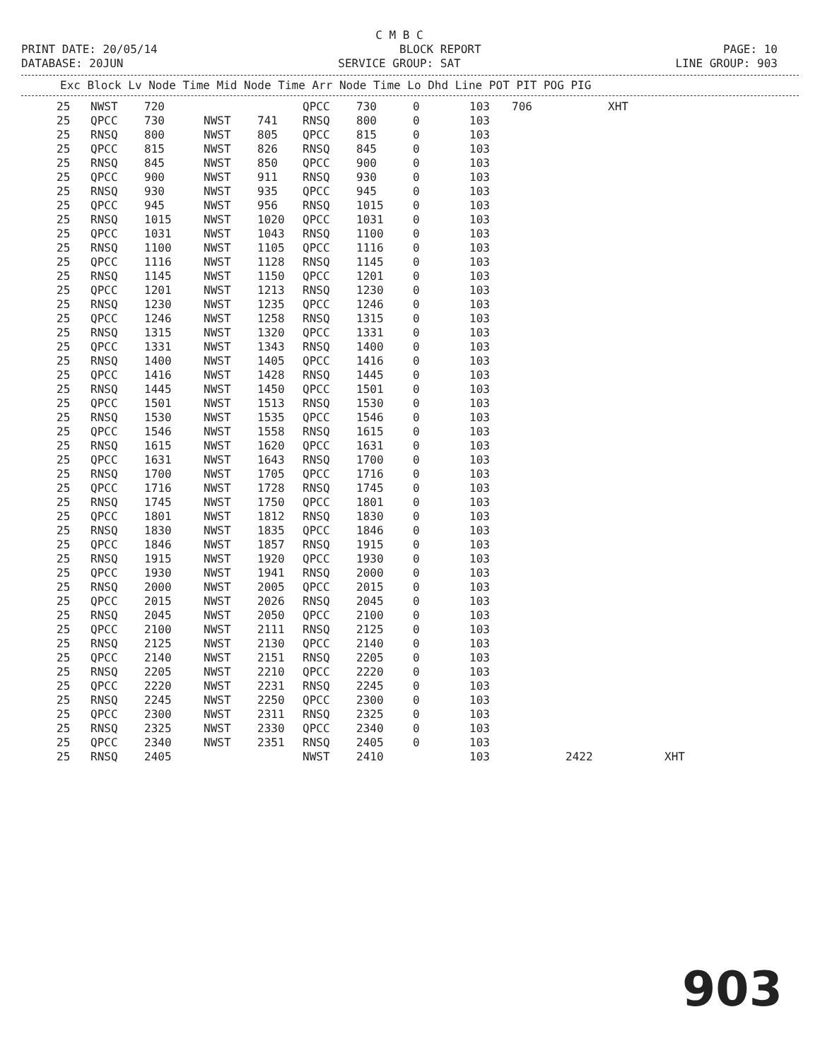C M B C
PRINT DATE: 20/05/14 BLOCK REPORT PAGE: 10
DATABASE: 20JUN SERVICE GROUP: SAT LINE GROUP: 903
Exc Block Lv Node Time Mid Node Time Arr Node Time Lo Dhd Line POT PIT POG PIG
| 25 | NWST | 720 | | | QPCC | 730 | 0 | 103 | 706 | | XHT | |
| 25 | QPCC | 730 | NWST | 741 | RNSQ | 800 | 0 | 103 | | | | |
| 25 | RNSQ | 800 | NWST | 805 | QPCC | 815 | 0 | 103 | | | | |
| 25 | QPCC | 815 | NWST | 826 | RNSQ | 845 | 0 | 103 | | | | |
| 25 | RNSQ | 845 | NWST | 850 | QPCC | 900 | 0 | 103 | | | | |
| 25 | QPCC | 900 | NWST | 911 | RNSQ | 930 | 0 | 103 | | | | |
| 25 | RNSQ | 930 | NWST | 935 | QPCC | 945 | 0 | 103 | | | | |
| 25 | QPCC | 945 | NWST | 956 | RNSQ | 1015 | 0 | 103 | | | | |
| 25 | RNSQ | 1015 | NWST | 1020 | QPCC | 1031 | 0 | 103 | | | | |
| 25 | QPCC | 1031 | NWST | 1043 | RNSQ | 1100 | 0 | 103 | | | | |
| 25 | RNSQ | 1100 | NWST | 1105 | QPCC | 1116 | 0 | 103 | | | | |
| 25 | QPCC | 1116 | NWST | 1128 | RNSQ | 1145 | 0 | 103 | | | | |
| 25 | RNSQ | 1145 | NWST | 1150 | QPCC | 1201 | 0 | 103 | | | | |
| 25 | QPCC | 1201 | NWST | 1213 | RNSQ | 1230 | 0 | 103 | | | | |
| 25 | RNSQ | 1230 | NWST | 1235 | QPCC | 1246 | 0 | 103 | | | | |
| 25 | QPCC | 1246 | NWST | 1258 | RNSQ | 1315 | 0 | 103 | | | | |
| 25 | RNSQ | 1315 | NWST | 1320 | QPCC | 1331 | 0 | 103 | | | | |
| 25 | QPCC | 1331 | NWST | 1343 | RNSQ | 1400 | 0 | 103 | | | | |
| 25 | RNSQ | 1400 | NWST | 1405 | QPCC | 1416 | 0 | 103 | | | | |
| 25 | QPCC | 1416 | NWST | 1428 | RNSQ | 1445 | 0 | 103 | | | | |
| 25 | RNSQ | 1445 | NWST | 1450 | QPCC | 1501 | 0 | 103 | | | | |
| 25 | QPCC | 1501 | NWST | 1513 | RNSQ | 1530 | 0 | 103 | | | | |
| 25 | RNSQ | 1530 | NWST | 1535 | QPCC | 1546 | 0 | 103 | | | | |
| 25 | QPCC | 1546 | NWST | 1558 | RNSQ | 1615 | 0 | 103 | | | | |
| 25 | RNSQ | 1615 | NWST | 1620 | QPCC | 1631 | 0 | 103 | | | | |
| 25 | QPCC | 1631 | NWST | 1643 | RNSQ | 1700 | 0 | 103 | | | | |
| 25 | RNSQ | 1700 | NWST | 1705 | QPCC | 1716 | 0 | 103 | | | | |
| 25 | QPCC | 1716 | NWST | 1728 | RNSQ | 1745 | 0 | 103 | | | | |
| 25 | RNSQ | 1745 | NWST | 1750 | QPCC | 1801 | 0 | 103 | | | | |
| 25 | QPCC | 1801 | NWST | 1812 | RNSQ | 1830 | 0 | 103 | | | | |
| 25 | RNSQ | 1830 | NWST | 1835 | QPCC | 1846 | 0 | 103 | | | | |
| 25 | QPCC | 1846 | NWST | 1857 | RNSQ | 1915 | 0 | 103 | | | | |
| 25 | RNSQ | 1915 | NWST | 1920 | QPCC | 1930 | 0 | 103 | | | | |
| 25 | QPCC | 1930 | NWST | 1941 | RNSQ | 2000 | 0 | 103 | | | | |
| 25 | RNSQ | 2000 | NWST | 2005 | QPCC | 2015 | 0 | 103 | | | | |
| 25 | QPCC | 2015 | NWST | 2026 | RNSQ | 2045 | 0 | 103 | | | | |
| 25 | RNSQ | 2045 | NWST | 2050 | QPCC | 2100 | 0 | 103 | | | | |
| 25 | QPCC | 2100 | NWST | 2111 | RNSQ | 2125 | 0 | 103 | | | | |
| 25 | RNSQ | 2125 | NWST | 2130 | QPCC | 2140 | 0 | 103 | | | | |
| 25 | QPCC | 2140 | NWST | 2151 | RNSQ | 2205 | 0 | 103 | | | | |
| 25 | RNSQ | 2205 | NWST | 2210 | QPCC | 2220 | 0 | 103 | | | | |
| 25 | QPCC | 2220 | NWST | 2231 | RNSQ | 2245 | 0 | 103 | | | | |
| 25 | RNSQ | 2245 | NWST | 2250 | QPCC | 2300 | 0 | 103 | | | | |
| 25 | QPCC | 2300 | NWST | 2311 | RNSQ | 2325 | 0 | 103 | | | | |
| 25 | RNSQ | 2325 | NWST | 2330 | QPCC | 2340 | 0 | 103 | | | | |
| 25 | QPCC | 2340 | NWST | 2351 | RNSQ | 2405 | 0 | 103 | | | | |
| 25 | RNSQ | 2405 | | | NWST | 2410 | | 103 | | 2422 | | XHT |
903